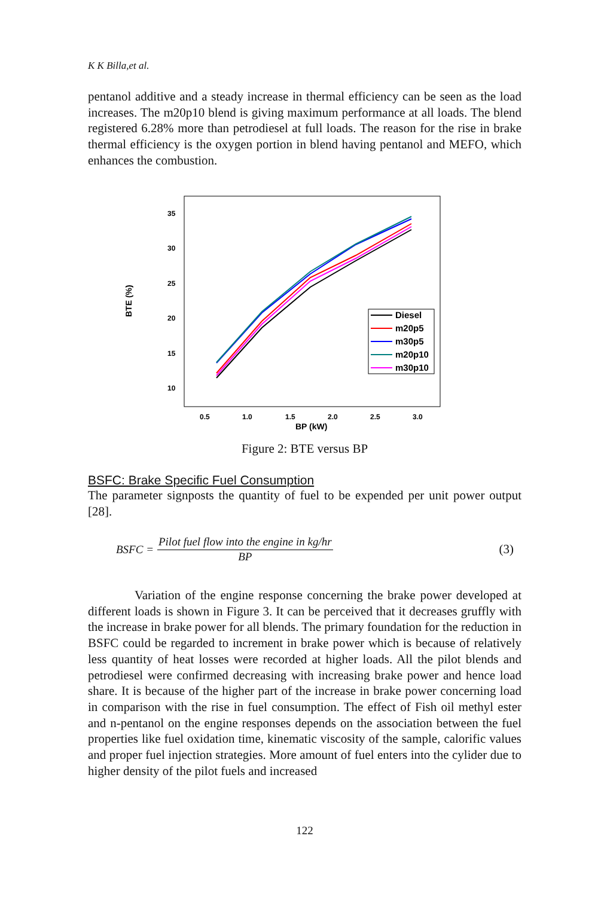K K Billa,et al.
pentanol additive and a steady increase in thermal efficiency can be seen as the load increases. The m20p10 blend is giving maximum performance at all loads. The blend registered 6.28% more than petrodiesel at full loads. The reason for the rise in brake thermal efficiency is the oxygen portion in blend having pentanol and MEFO, which enhances the combustion.
BTE (%)
35
30
25
20
15
10
0.5
1.0
1.5
2.0
2.5
3.0
BP (kW)
Diesel
m20p5
m30p5
m20p10
m30p10
Figure 2: BTE versus BP
BSFC: Brake Specific Fuel Consumption
The parameter signposts the quantity of fuel to be expended per unit power output [28].
BSFC = Pilot fuel flow into the engine in kg/hr BP (3)
Variation of the engine response concerning the brake power developed at different loads is shown in Figure 3. It can be perceived that it decreases gruffly with the increase in brake power for all blends. The primary foundation for the reduction in BSFC could be regarded to increment in brake power which is because of relatively less quantity of heat losses were recorded at higher loads. All the pilot blends and petrodiesel were confirmed decreasing with increasing brake power and hence load share. It is because of the higher part of the increase in brake power concerning load in comparison with the rise in fuel consumption. The effect of Fish oil methyl ester and n-pentanol on the engine responses depends on the association between the fuel properties like fuel oxidation time, kinematic viscosity of the sample, calorific values and proper fuel injection strategies. More amount of fuel enters into the cylider due to higher density of the pilot fuels and increased
122